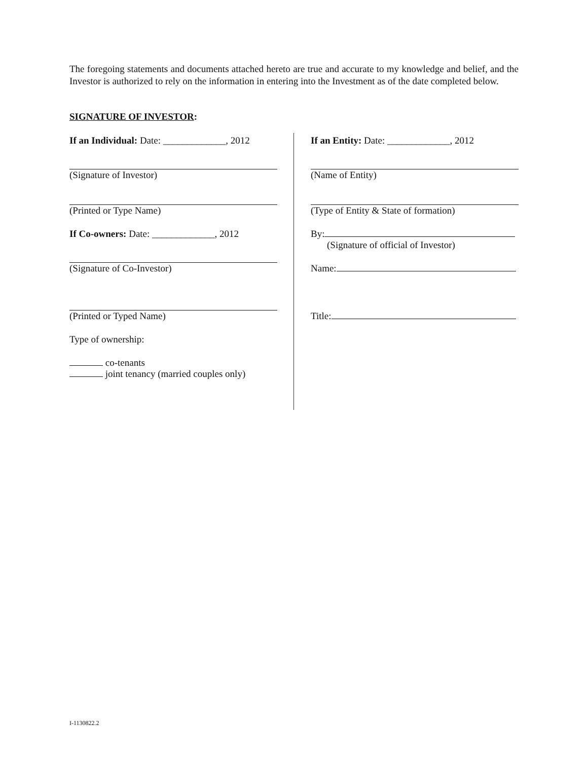The foregoing statements and documents attached hereto are true and accurate to my knowledge and belief, and the Investor is authorized to rely on the information in entering into the Investment as of the date completed below.
SIGNATURE OF INVESTOR:
If an Individual: Date: _____________, 2012
(Signature of Investor)
(Printed or Type Name)
If Co-owners: Date: _____________, 2012
(Signature of Co-Investor)
(Printed or Typed Name)
Type of ownership:
co-tenants
joint tenancy (married couples only)
If an Entity: Date: _____________, 2012
(Name of Entity)
(Type of Entity & State of formation)
By:
(Signature of official of Investor)
Name:
Title:
I-1130822.2